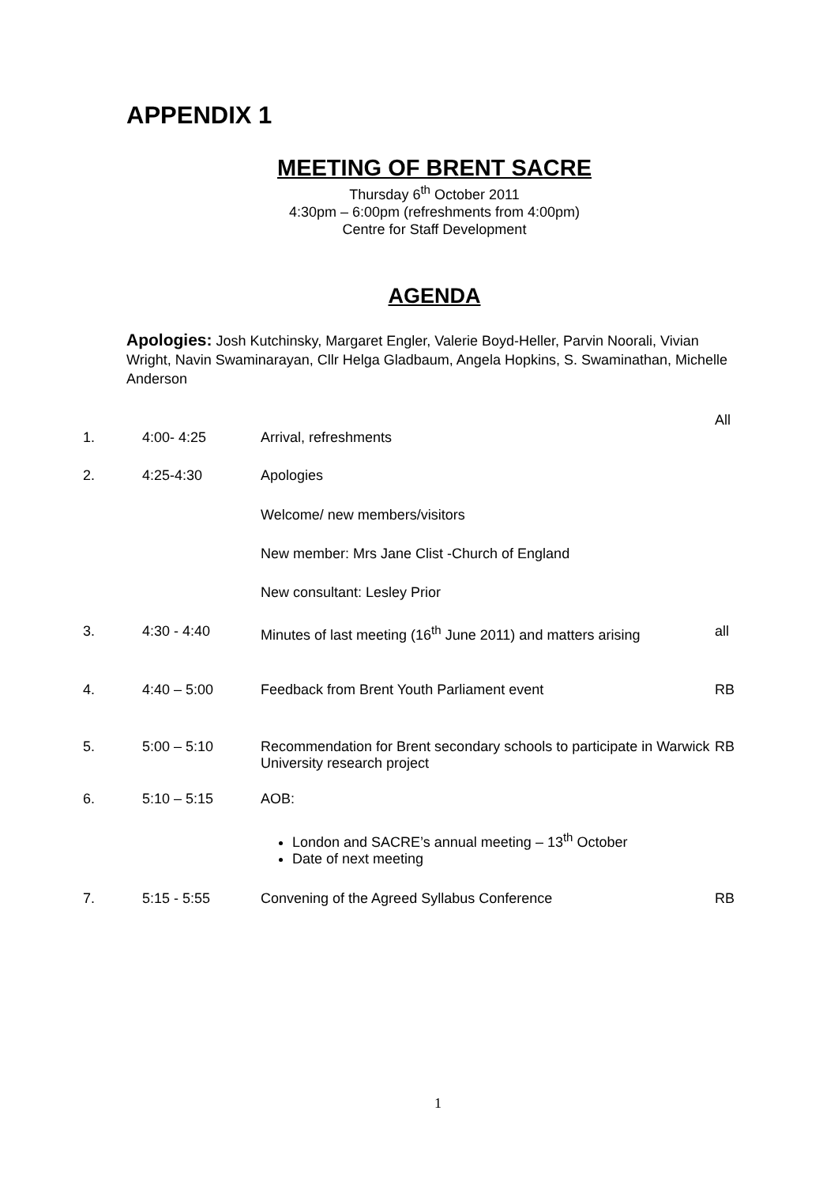APPENDIX 1
MEETING OF BRENT SACRE
Thursday 6<sup>th</sup> October 2011
4:30pm – 6:00pm (refreshments from 4:00pm)
Centre for Staff Development
AGENDA
Apologies: Josh Kutchinsky, Margaret Engler, Valerie Boyd-Heller, Parvin Noorali, Vivian Wright, Navin Swaminarayan, Cllr Helga Gladbaum, Angela Hopkins, S. Swaminathan, Michelle Anderson
| 1. | 4:00- 4:25 | Arrival, refreshments | All |
| 2. | 4:25-4:30 | Apologies | |
| | | Welcome/ new members/visitors | |
| | | New member: Mrs Jane Clist -Church of England | |
| | | New consultant: Lesley Prior | |
| 3. | 4:30 - 4:40 | Minutes of last meeting (16<sup>th</sup> June 2011) and matters arising | all |
| 4. | 4:40 – 5:00 | Feedback from Brent Youth Parliament event | RB |
| 5. | 5:00 – 5:10 | Recommendation for Brent secondary schools to participate in Warwick University research project | RB |
| 6. | 5:10 – 5:15 | AOB: | |
| | | London and SACRE’s annual meeting – 13<sup>th</sup> October Date of next meeting | |
| 7. | 5:15 - 5:55 | Convening of the Agreed Syllabus Conference | RB |
1